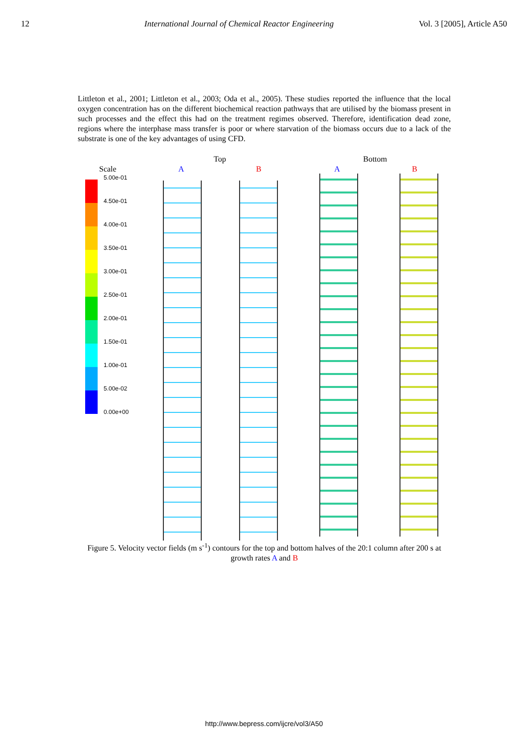12 International Journal of Chemical Reactor Engineering Vol. 3 [2005], Article A50
Littleton et al., 2001; Littleton et al., 2003; Oda et al., 2005). These studies reported the influence that the local oxygen concentration has on the different biochemical reaction pathways that are utilised by the biomass present in such processes and the effect this had on the treatment regimes observed. Therefore, identification dead zone, regions where the interphase mass transfer is poor or where starvation of the biomass occurs due to a lack of the substrate is one of the key advantages of using CFD.
Top Bottom
Scale A B A B
5.00e-01
4.50e-01
4.00e-01
3.50e-01
3.00e-01
2.50e-01
2.00e-01
1.50e-01
1.00e-01
5.00e-02
0.00e+00
Figure 5. Velocity vector fields (m s<sup>-1</sup>) contours for the top and bottom halves of the 20:1 column after 200 s at growth rates A and B
http://www.bepress.com/ijcre/vol3/A50